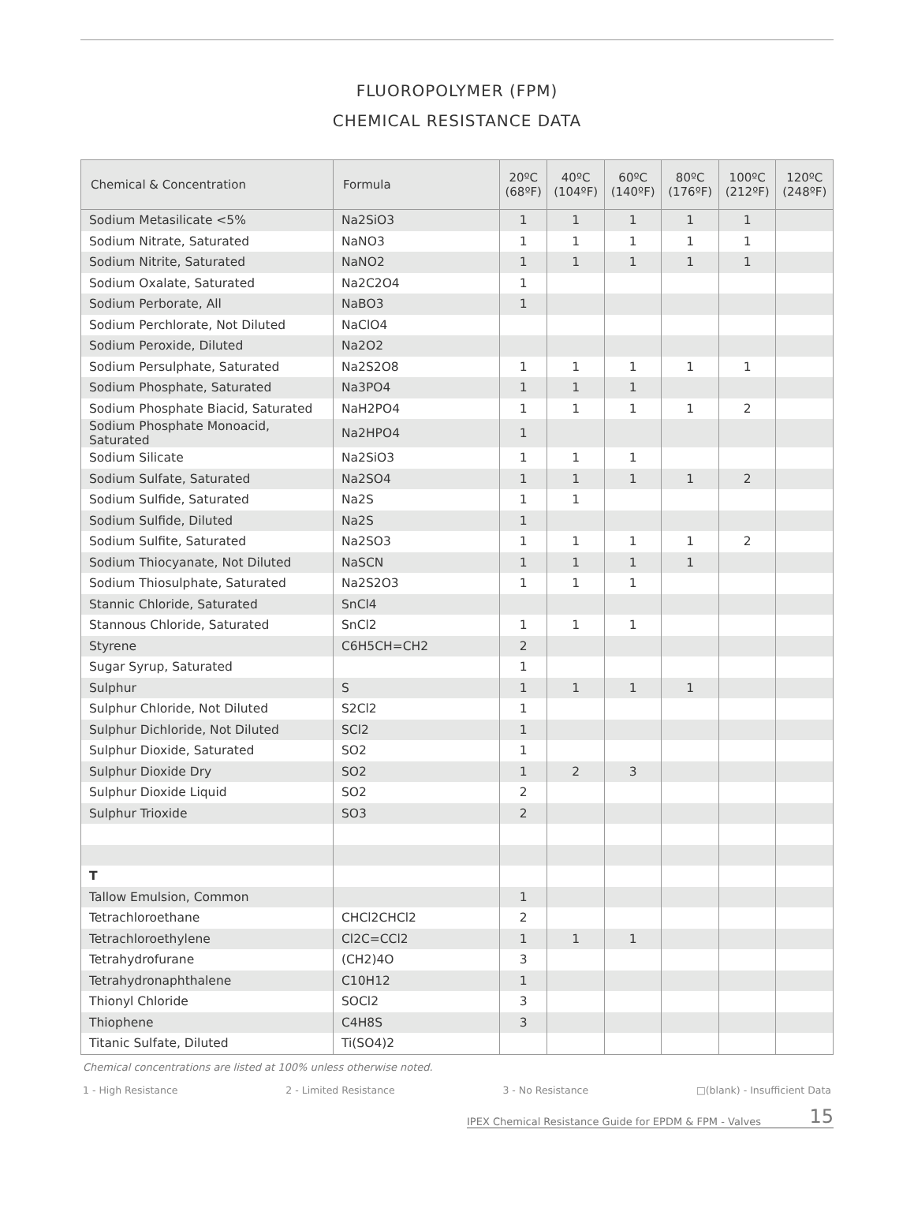FLUOROPOLYMER (FPM)
CHEMICAL RESISTANCE DATA
| Chemical & Concentration | Formula | 20ºC (68ºF) | 40ºC (104ºF) | 60ºC (140ºF) | 80ºC (176ºF) | 100ºC (212ºF) | 120ºC (248ºF) |
| --- | --- | --- | --- | --- | --- | --- | --- |
| Sodium Metasilicate <5% | Na2SiO3 | 1 | 1 | 1 | 1 | 1 | |
| Sodium Nitrate, Saturated | NaNO3 | 1 | 1 | 1 | 1 | 1 | |
| Sodium Nitrite, Saturated | NaNO2 | 1 | 1 | 1 | 1 | 1 | |
| Sodium Oxalate, Saturated | Na2C2O4 | 1 | | | | | |
| Sodium Perborate, All | NaBO3 | 1 | | | | | |
| Sodium Perchlorate, Not Diluted | NaClO4 | | | | | | |
| Sodium Peroxide, Diluted | Na2O2 | | | | | | |
| Sodium Persulphate, Saturated | Na2S2O8 | 1 | 1 | 1 | 1 | 1 | |
| Sodium Phosphate, Saturated | Na3PO4 | 1 | 1 | 1 | | | |
| Sodium Phosphate Biacid, Saturated | NaH2PO4 | 1 | 1 | 1 | 1 | 2 | |
| Sodium Phosphate Monoacid, Saturated | Na2HPO4 | 1 | | | | | |
| Sodium Silicate | Na2SiO3 | 1 | 1 | 1 | | | |
| Sodium Sulfate, Saturated | Na2SO4 | 1 | 1 | 1 | 1 | 2 | |
| Sodium Sulfide, Saturated | Na2S | 1 | 1 | | | | |
| Sodium Sulfide, Diluted | Na2S | 1 | | | | | |
| Sodium Sulfite, Saturated | Na2SO3 | 1 | 1 | 1 | 1 | 2 | |
| Sodium Thiocyanate, Not Diluted | NaSCN | 1 | 1 | 1 | 1 | | |
| Sodium Thiosulphate, Saturated | Na2S2O3 | 1 | 1 | 1 | | | |
| Stannic Chloride, Saturated | SnCl4 | | | | | | |
| Stannous Chloride, Saturated | SnCl2 | 1 | 1 | 1 | | | |
| Styrene | C6H5CH=CH2 | 2 | | | | | |
| Sugar Syrup, Saturated | | 1 | | | | | |
| Sulphur | S | 1 | 1 | 1 | 1 | | |
| Sulphur Chloride, Not Diluted | S2Cl2 | 1 | | | | | |
| Sulphur Dichloride, Not Diluted | SCl2 | 1 | | | | | |
| Sulphur Dioxide, Saturated | SO2 | 1 | | | | | |
| Sulphur Dioxide Dry | SO2 | 1 | 2 | 3 | | | |
| Sulphur Dioxide Liquid | SO2 | 2 | | | | | |
| Sulphur Trioxide | SO3 | 2 | | | | | |
| T | | | | | | | |
| Tallow Emulsion, Common | | 1 | | | | | |
| Tetrachloroethane | CHCl2CHCl2 | 2 | | | | | |
| Tetrachloroethylene | Cl2C=CCl2 | 1 | 1 | 1 | | | |
| Tetrahydrofurane | (CH2)4O | 3 | | | | | |
| Tetrahydronaphthalene | C10H12 | 1 | | | | | |
| Thionyl Chloride | SOCl2 | 3 | | | | | |
| Thiophene | C4H8S | 3 | | | | | |
| Titanic Sulfate, Diluted | Ti(SO4)2 | | | | | | |
Chemical concentrations are listed at 100% unless otherwise noted.
1 - High Resistance 2 - Limited Resistance 3 - No Resistance □(blank) - Insufficient Data
IPEX Chemical Resistance Guide for EPDM & FPM - Valves 15